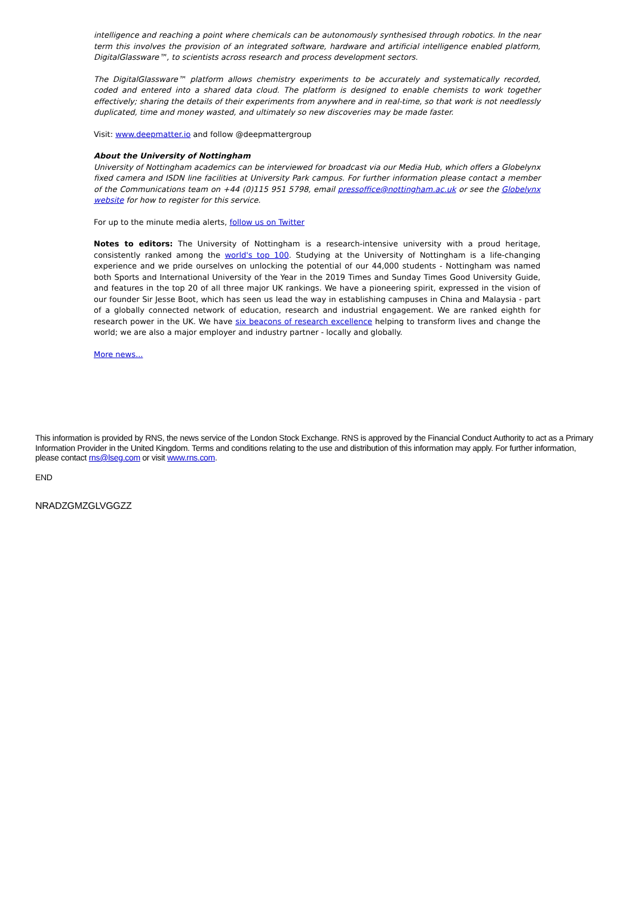intelligence and reaching a point where chemicals can be autonomously synthesised through robotics. In the near term this involves the provision of an integrated software, hardware and artificial intelligence enabled platform, DigitalGlassware™, to scientists across research and process development sectors.
The DigitalGlassware™ platform allows chemistry experiments to be accurately and systematically recorded, coded and entered into a shared data cloud. The platform is designed to enable chemists to work together effectively; sharing the details of their experiments from anywhere and in real-time, so that work is not needlessly duplicated, time and money wasted, and ultimately so new discoveries may be made faster.
Visit: www.deepmatter.io and follow @deepmattergroup
About the University of Nottingham
University of Nottingham academics can be interviewed for broadcast via our Media Hub, which offers a Globelynx fixed camera and ISDN line facilities at University Park campus. For further information please contact a member of the Communications team on +44 (0)115 951 5798, email pressoffice@nottingham.ac.uk or see the Globelynx website for how to register for this service.
For up to the minute media alerts, follow us on Twitter
Notes to editors: The University of Nottingham is a research-intensive university with a proud heritage, consistently ranked among the world's top 100. Studying at the University of Nottingham is a life-changing experience and we pride ourselves on unlocking the potential of our 44,000 students - Nottingham was named both Sports and International University of the Year in the 2019 Times and Sunday Times Good University Guide, and features in the top 20 of all three major UK rankings. We have a pioneering spirit, expressed in the vision of our founder Sir Jesse Boot, which has seen us lead the way in establishing campuses in China and Malaysia - part of a globally connected network of education, research and industrial engagement. We are ranked eighth for research power in the UK. We have six beacons of research excellence helping to transform lives and change the world; we are also a major employer and industry partner - locally and globally.
More news...
This information is provided by RNS, the news service of the London Stock Exchange. RNS is approved by the Financial Conduct Authority to act as a Primary Information Provider in the United Kingdom. Terms and conditions relating to the use and distribution of this information may apply. For further information, please contact rns@lseg.com or visit www.rns.com.
END
NRADZGMZGLVGGZZ